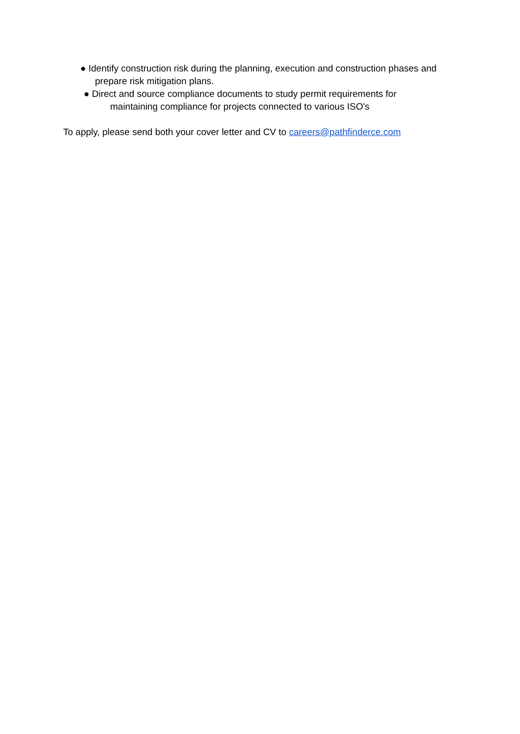● Identify construction risk during the planning, execution and construction phases and
prepare risk mitigation plans.
● Direct and source compliance documents to study permit requirements for
maintaining compliance for projects connected to various ISO's
To apply, please send both your cover letter and CV to careers@pathfinderce.com